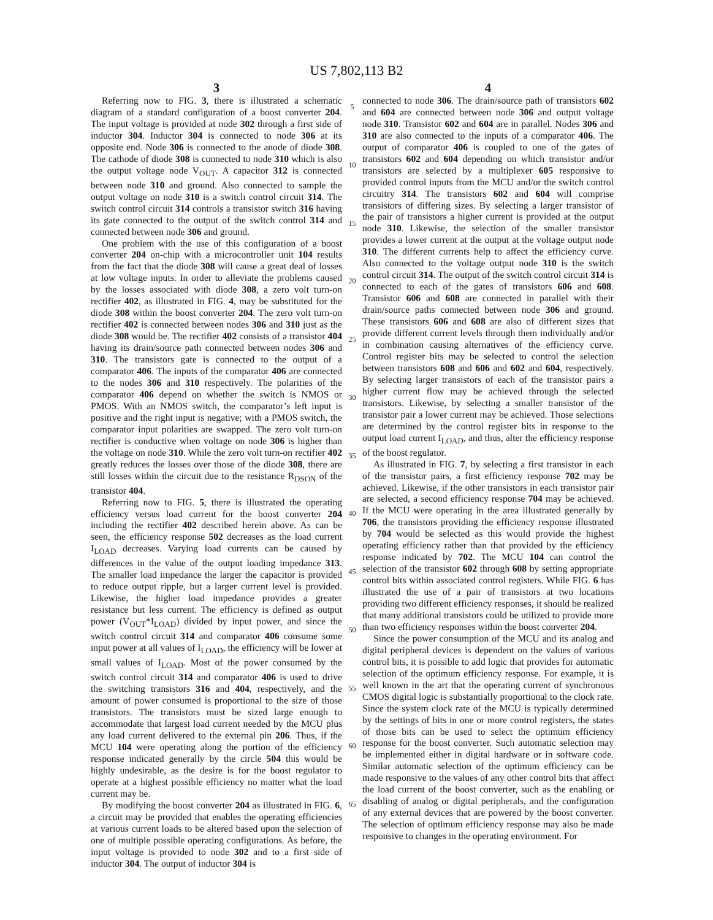US 7,802,113 B2
3
Referring now to FIG. 3, there is illustrated a schematic diagram of a standard configuration of a boost converter 204. The input voltage is provided at node 302 through a first side of inductor 304. Inductor 304 is connected to node 306 at its opposite end. Node 306 is connected to the anode of diode 308. The cathode of diode 308 is connected to node 310 which is also the output voltage node V<sub>OUT</sub>. A capacitor 312 is connected between node 310 and ground. Also connected to sample the output voltage on node 310 is a switch control circuit 314. The switch control circuit 314 controls a transistor switch 316 having its gate connected to the output of the switch control 314 and connected between node 306 and ground.
One problem with the use of this configuration of a boost converter 204 on-chip with a microcontroller unit 104 results from the fact that the diode 308 will cause a great deal of losses at low voltage inputs. In order to alleviate the problems caused by the losses associated with diode 308, a zero volt turn-on rectifier 402, as illustrated in FIG. 4, may be substituted for the diode 308 within the boost converter 204. The zero volt turn-on rectifier 402 is connected between nodes 306 and 310 just as the diode 308 would be. The rectifier 402 consists of a transistor 404 having its drain/source path connected between nodes 306 and 310. The transistors gate is connected to the output of a comparator 406. The inputs of the comparator 406 are connected to the nodes 306 and 310 respectively. The polarities of the comparator 406 depend on whether the switch is NMOS or PMOS. With an NMOS switch, the comparator’s left input is positive and the right input is negative; with a PMOS switch, the comparator input polarities are swapped. The zero volt turn-on rectifier is conductive when voltage on node 306 is higher than the voltage on node 310. While the zero volt turn-on rectifier 402 greatly reduces the losses over those of the diode 308, there are still losses within the circuit due to the resistance R<sub>DSON</sub> of the transistor 404.
Referring now to FIG. 5, there is illustrated the operating efficiency versus load current for the boost converter 204 including the rectifier 402 described herein above. As can be seen, the efficiency response 502 decreases as the load current I<sub>LOAD</sub> decreases. Varying load currents can be caused by differences in the value of the output loading impedance 313. The smaller load impedance the larger the capacitor is provided to reduce output ripple, but a larger current level is provided. Likewise, the higher load impedance provides a greater resistance but less current. The efficiency is defined as output power (V<sub>OUT</sub>*I<sub>LOAD</sub>) divided by input power, and since the switch control circuit 314 and comparator 406 consume some input power at all values of I<sub>LOAD</sub>, the efficiency will be lower at small values of I<sub>LOAD</sub>. Most of the power consumed by the switch control circuit 314 and comparator 406 is used to drive the switching transistors 316 and 404, respectively, and the amount of power consumed is proportional to the size of those transistors. The transistors must be sized large enough to accommodate that largest load current needed by the MCU plus any load current delivered to the external pin 206. Thus, if the MCU 104 were operating along the portion of the efficiency response indicated generally by the circle 504 this would be highly undesirable, as the desire is for the boost regulator to operate at a highest possible efficiency no matter what the load current may be.
By modifying the boost converter 204 as illustrated in FIG. 6, a circuit may be provided that enables the operating efficiencies at various current loads to be altered based upon the selection of one of multiple possible operating configurations. As before, the input voltage is provided to node 302 and to a first side of inductor 304. The output of inductor 304 is
5
10
15
20
25
30
35
40
45
50
55
60
65
4
connected to node 306. The drain/source path of transistors 602 and 604 are connected between node 306 and output voltage node 310. Transistor 602 and 604 are in parallel. Nodes 306 and 310 are also connected to the inputs of a comparator 406. The output of comparator 406 is coupled to one of the gates of transistors 602 and 604 depending on which transistor and/or transistors are selected by a multiplexer 605 responsive to provided control inputs from the MCU and/or the switch control circuitry 314. The transistors 602 and 604 will comprise transistors of differing sizes. By selecting a larger transistor of the pair of transistors a higher current is provided at the output node 310. Likewise, the selection of the smaller transistor provides a lower current at the output at the voltage output node 310. The different currents help to affect the efficiency curve. Also connected to the voltage output node 310 is the switch control circuit 314. The output of the switch control circuit 314 is connected to each of the gates of transistors 606 and 608. Transistor 606 and 608 are connected in parallel with their drain/source paths connected between node 306 and ground. These transistors 606 and 608 are also of different sizes that provide different current levels through them individually and/or in combination causing alternatives of the efficiency curve. Control register bits may be selected to control the selection between transistors 608 and 606 and 602 and 604, respectively. By selecting larger transistors of each of the transistor pairs a higher current flow may be achieved through the selected transistors. Likewise, by selecting a smaller transistor of the transistor pair a lower current may be achieved. Those selections are determined by the control register bits in response to the output load current I<sub>LOAD</sub>, and thus, alter the efficiency response of the boost regulator.
As illustrated in FIG. 7, by selecting a first transistor in each of the transistor pairs, a first efficiency response 702 may be achieved. Likewise, if the other transistors in each transistor pair are selected, a second efficiency response 704 may be achieved. If the MCU were operating in the area illustrated generally by 706, the transistors providing the efficiency response illustrated by 704 would be selected as this would provide the highest operating efficiency rather than that provided by the efficiency response indicated by 702. The MCU 104 can control the selection of the transistor 602 through 608 by setting appropriate control bits within associated control registers. While FIG. 6 has illustrated the use of a pair of transistors at two locations providing two different efficiency responses, it should be realized that many additional transistors could be utilized to provide more than two efficiency responses within the boost converter 204.
Since the power consumption of the MCU and its analog and digital peripheral devices is dependent on the values of various control bits, it is possible to add logic that provides for automatic selection of the optimum efficiency response. For example, it is well known in the art that the operating current of synchronous CMOS digital logic is substantially proportional to the clock rate. Since the system clock rate of the MCU is typically determined by the settings of bits in one or more control registers, the states of those bits can be used to select the optimum efficiency response for the boost converter. Such automatic selection may be implemented either in digital hardware or in software code. Similar automatic selection of the optimum efficiency can be made responsive to the values of any other control bits that affect the load current of the boost converter, such as the enabling or disabling of analog or digital peripherals, and the configuration of any external devices that are powered by the boost converter. The selection of optimum efficiency response may also be made responsive to changes in the operating environment. For